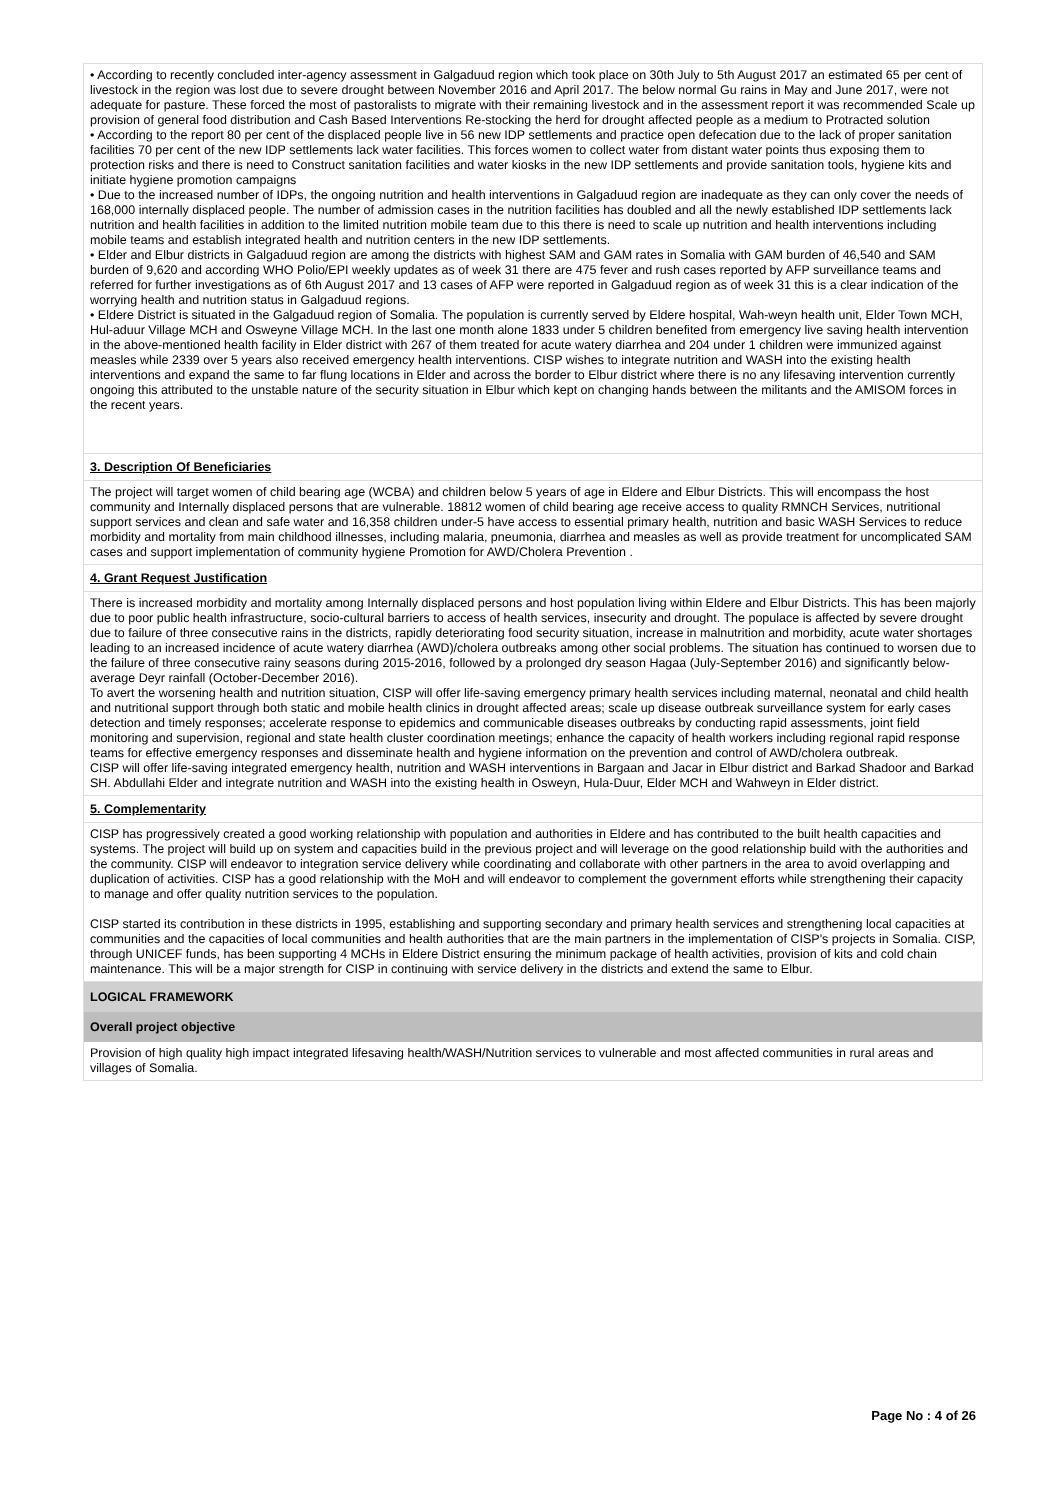• According to recently concluded inter-agency assessment in Galgaduud region which took place on 30th July to 5th August 2017 an estimated 65 per cent of livestock in the region was lost due to severe drought between November 2016 and April 2017. The below normal Gu rains in May and June 2017, were not adequate for pasture. These forced the most of pastoralists to migrate with their remaining livestock and in the assessment report it was recommended Scale up provision of general food distribution and Cash Based Interventions Re-stocking the herd for drought affected people as a medium to Protracted solution
• According to the report 80 per cent of the displaced people live in 56 new IDP settlements and practice open defecation due to the lack of proper sanitation facilities 70 per cent of the new IDP settlements lack water facilities. This forces women to collect water from distant water points thus exposing them to protection risks and there is need to Construct sanitation facilities and water kiosks in the new IDP settlements and provide sanitation tools, hygiene kits and initiate hygiene promotion campaigns
• Due to the increased number of IDPs, the ongoing nutrition and health interventions in Galgaduud region are inadequate as they can only cover the needs of 168,000 internally displaced people. The number of admission cases in the nutrition facilities has doubled and all the newly established IDP settlements lack nutrition and health facilities in addition to the limited nutrition mobile team due to this there is need to scale up nutrition and health interventions including mobile teams and establish integrated health and nutrition centers in the new IDP settlements.
• Elder and Elbur districts in Galgaduud region are among the districts with highest SAM and GAM rates in Somalia with GAM burden of 46,540 and SAM burden of 9,620 and according WHO Polio/EPI weekly updates as of week 31 there are 475 fever and rush cases reported by AFP surveillance teams and referred for further investigations as of 6th August 2017 and 13 cases of AFP were reported in Galgaduud region as of week 31 this is a clear indication of the worrying health and nutrition status in Galgaduud regions.
• Eldere District is situated in the Galgaduud region of Somalia. The population is currently served by Eldere hospital, Wah-weyn health unit, Elder Town MCH, Hul-aduur Village MCH and Osweyne Village MCH. In the last one month alone 1833 under 5 children benefited from emergency live saving health intervention in the above-mentioned health facility in Elder district with 267 of them treated for acute watery diarrhea and 204 under 1 children were immunized against measles while 2339 over 5 years also received emergency health interventions. CISP wishes to integrate nutrition and WASH into the existing health interventions and expand the same to far flung locations in Elder and across the border to Elbur district where there is no any lifesaving intervention currently ongoing this attributed to the unstable nature of the security situation in Elbur which kept on changing hands between the militants and the AMISOM forces in the recent years.
3. Description Of Beneficiaries
The project will target women of child bearing age (WCBA) and children below 5 years of age in Eldere and Elbur Districts. This will encompass the host community and Internally displaced persons that are vulnerable. 18812 women of child bearing age receive access to quality RMNCH Services, nutritional support services and clean and safe water and 16,358 children under-5 have access to essential primary health, nutrition and basic WASH Services to reduce morbidity and mortality from main childhood illnesses, including malaria, pneumonia, diarrhea and measles as well as provide treatment for uncomplicated SAM cases and support implementation of community hygiene Promotion for AWD/Cholera Prevention .
4. Grant Request Justification
There is increased morbidity and mortality among Internally displaced persons and host population living within Eldere and Elbur Districts. This has been majorly due to poor public health infrastructure, socio-cultural barriers to access of health services, insecurity and drought. The populace is affected by severe drought due to failure of three consecutive rains in the districts, rapidly deteriorating food security situation, increase in malnutrition and morbidity, acute water shortages leading to an increased incidence of acute watery diarrhea (AWD)/cholera outbreaks among other social problems. The situation has continued to worsen due to the failure of three consecutive rainy seasons during 2015-2016, followed by a prolonged dry season Hagaa (July-September 2016) and significantly below-average Deyr rainfall (October-December 2016).
To avert the worsening health and nutrition situation, CISP will offer life-saving emergency primary health services including maternal, neonatal and child health and nutritional support through both static and mobile health clinics in drought affected areas; scale up disease outbreak surveillance system for early cases detection and timely responses; accelerate response to epidemics and communicable diseases outbreaks by conducting rapid assessments, joint field monitoring and supervision, regional and state health cluster coordination meetings; enhance the capacity of health workers including regional rapid response teams for effective emergency responses and disseminate health and hygiene information on the prevention and control of AWD/cholera outbreak.
CISP will offer life-saving integrated emergency health, nutrition and WASH interventions in Bargaan and Jacar in Elbur district and Barkad Shadoor and Barkad SH. Abdullahi Elder and integrate nutrition and WASH into the existing health in Osweyn, Hula-Duur, Elder MCH and Wahweyn in Elder district.
5. Complementarity
CISP has progressively created a good working relationship with population and authorities in Eldere and has contributed to the built health capacities and systems. The project will build up on system and capacities build in the previous project and will leverage on the good relationship build with the authorities and the community. CISP will endeavor to integration service delivery while coordinating and collaborate with other partners in the area to avoid overlapping and duplication of activities. CISP has a good relationship with the MoH and will endeavor to complement the government efforts while strengthening their capacity to manage and offer quality nutrition services to the population.
CISP started its contribution in these districts in 1995, establishing and supporting secondary and primary health services and strengthening local capacities at communities and the capacities of local communities and health authorities that are the main partners in the implementation of CISP’s projects in Somalia. CISP, through UNICEF funds, has been supporting 4 MCHs in Eldere District ensuring the minimum package of health activities, provision of kits and cold chain maintenance. This will be a major strength for CISP in continuing with service delivery in the districts and extend the same to Elbur.
LOGICAL FRAMEWORK
Overall project objective
Provision of high quality high impact integrated lifesaving health/WASH/Nutrition services to vulnerable and most affected communities in rural areas and villages of Somalia.
Page No : 4 of 26